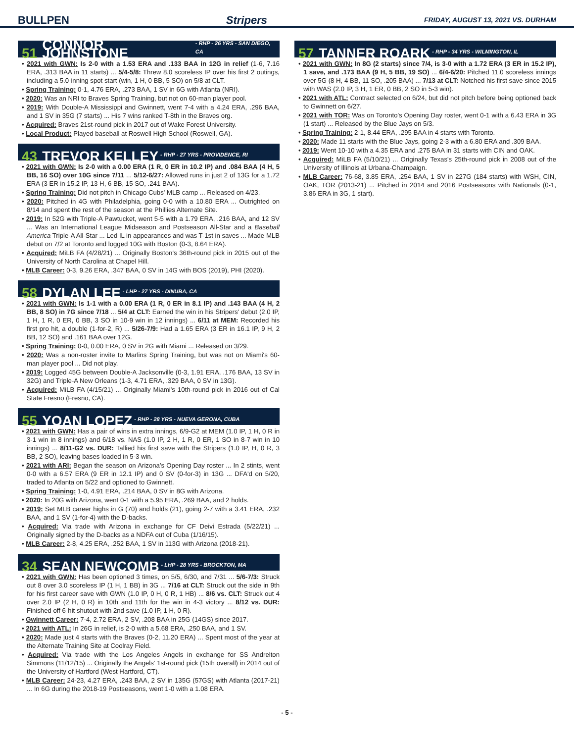BULLPEN Stripers FRIDAY, AUGUST 13, 2021 VS. DURHAM
51 CONNOR JOHNSTONE - RHP - 26 YRS - SAN DIEGO, CA
• 2021 with GWN: Is 2-0 with a 1.53 ERA and .133 BAA in 12G in relief (1-6, 7.16 ERA, .313 BAA in 11 starts) ... 5/4-5/8: Threw 8.0 scoreless IP over his first 2 outings, including a 5.0-inning spot start (win, 1 H, 0 BB, 5 SO) on 5/8 at CLT.
• Spring Training: 0-1, 4.76 ERA, .273 BAA, 1 SV in 6G with Atlanta (NRI).
• 2020: Was an NRI to Braves Spring Training, but not on 60-man player pool.
• 2019: With Double-A Mississippi and Gwinnett, went 7-4 with a 4.24 ERA, .296 BAA, and 1 SV in 35G (7 starts) ... His 7 wins ranked T-8th in the Braves org.
• Acquired: Braves 21st-round pick in 2017 out of Wake Forest University.
• Local Product: Played baseball at Roswell High School (Roswell, GA).
43 TREVOR KELLEY - RHP - 27 YRS - PROVIDENCE, RI
• 2021 with GWN: Is 2-0 with a 0.00 ERA (1 R, 0 ER in 10.2 IP) and .084 BAA (4 H, 5 BB, 16 SO) over 10G since 7/11 ... 5/12-6/27: Allowed runs in just 2 of 13G for a 1.72 ERA (3 ER in 15.2 IP, 13 H, 6 BB, 15 SO, .241 BAA).
• Spring Training: Did not pitch in Chicago Cubs' MLB camp ... Released on 4/23.
• 2020: Pitched in 4G with Philadelphia, going 0-0 with a 10.80 ERA ... Outrighted on 8/14 and spent the rest of the season at the Phillies Alternate Site.
• 2019: In 52G with Triple-A Pawtucket, went 5-5 with a 1.79 ERA, .216 BAA, and 12 SV ... Was an International League Midseason and Postseason All-Star and a Baseball America Triple-A All-Star ... Led IL in appearances and was T-1st in saves ... Made MLB debut on 7/2 at Toronto and logged 10G with Boston (0-3, 8.64 ERA).
• Acquired: MiLB FA (4/28/21) ... Originally Boston's 36th-round pick in 2015 out of the University of North Carolina at Chapel Hill.
• MLB Career: 0-3, 9.26 ERA, .347 BAA, 0 SV in 14G with BOS (2019), PHI (2020).
58 DYLAN LEE - LHP - 27 YRS - DINUBA, CA
• 2021 with GWN: Is 1-1 with a 0.00 ERA (1 R, 0 ER in 8.1 IP) and .143 BAA (4 H, 2 BB, 8 SO) in 7G since 7/18 ... 5/4 at CLT: Earned the win in his Stripers' debut (2.0 IP, 1 H, 1 R, 0 ER, 0 BB, 3 SO in 10-9 win in 12 innings) ... 6/11 at MEM: Recorded his first pro hit, a double (1-for-2, R) ... 5/26-7/9: Had a 1.65 ERA (3 ER in 16.1 IP, 9 H, 2 BB, 12 SO) and .161 BAA over 12G.
• Spring Training: 0-0, 0.00 ERA, 0 SV in 2G with Miami ... Released on 3/29.
• 2020: Was a non-roster invite to Marlins Spring Training, but was not on Miami's 60-man player pool ... Did not play.
• 2019: Logged 45G between Double-A Jacksonville (0-3, 1.91 ERA, .176 BAA, 13 SV in 32G) and Triple-A New Orleans (1-3, 4.71 ERA, .329 BAA, 0 SV in 13G).
• Acquired: MiLB FA (4/15/21) ... Originally Miami's 10th-round pick in 2016 out of Cal State Fresno (Fresno, CA).
55 YOAN LOPEZ - RHP - 28 YRS - NUEVA GERONA, CUBA
• 2021 with GWN: Has a pair of wins in extra innings, 6/9-G2 at MEM (1.0 IP, 1 H, 0 R in 3-1 win in 8 innings) and 6/18 vs. NAS (1.0 IP, 2 H, 1 R, 0 ER, 1 SO in 8-7 win in 10 innings) ... 8/11-G2 vs. DUR: Tallied his first save with the Stripers (1.0 IP, H, 0 R, 3 BB, 2 SO), leaving bases loaded in 5-3 win.
• 2021 with ARI: Began the season on Arizona's Opening Day roster ... In 2 stints, went 0-0 with a 6.57 ERA (9 ER in 12.1 IP) and 0 SV (0-for-3) in 13G ... DFA'd on 5/20, traded to Atlanta on 5/22 and optioned to Gwinnett.
• Spring Training: 1-0, 4.91 ERA, .214 BAA, 0 SV in 8G with Arizona.
• 2020: In 20G with Arizona, went 0-1 with a 5.95 ERA, .269 BAA, and 2 holds.
• 2019: Set MLB career highs in G (70) and holds (21), going 2-7 with a 3.41 ERA, .232 BAA, and 1 SV (1-for-4) with the D-backs.
• Acquired: Via trade with Arizona in exchange for CF Deivi Estrada (5/22/21) ... Originally signed by the D-backs as a NDFA out of Cuba (1/16/15).
• MLB Career: 2-8, 4.25 ERA, .252 BAA, 1 SV in 113G with Arizona (2018-21).
34 SEAN NEWCOMB - LHP - 28 YRS - BROCKTON, MA
• 2021 with GWN: Has been optioned 3 times, on 5/5, 6/30, and 7/31 ... 5/6-7/3: Struck out 8 over 3.0 scoreless IP (1 H, 1 BB) in 3G ... 7/16 at CLT: Struck out the side in 9th for his first career save with GWN (1.0 IP, 0 H, 0 R, 1 HB) ... 8/6 vs. CLT: Struck out 4 over 2.0 IP (2 H, 0 R) in 10th and 11th for the win in 4-3 victory ... 8/12 vs. DUR: Finished off 6-hit shutout with 2nd save (1.0 IP, 1 H, 0 R).
• Gwinnett Career: 7-4, 2.72 ERA, 2 SV, .208 BAA in 25G (14GS) since 2017.
• 2021 with ATL: In 26G in relief, is 2-0 with a 5.68 ERA, .250 BAA, and 1 SV.
• 2020: Made just 4 starts with the Braves (0-2, 11.20 ERA) ... Spent most of the year at the Alternate Training Site at Coolray Field.
• Acquired: Via trade with the Los Angeles Angels in exchange for SS Andrelton Simmons (11/12/15) ... Originally the Angels' 1st-round pick (15th overall) in 2014 out of the University of Hartford (West Hartford, CT).
• MLB Career: 24-23, 4.27 ERA, .243 BAA, 2 SV in 135G (57GS) with Atlanta (2017-21) ... In 6G during the 2018-19 Postseasons, went 1-0 with a 1.08 ERA.
57 TANNER ROARK - RHP - 34 YRS - WILMINGTON, IL
• 2021 with GWN: In 8G (2 starts) since 7/4, is 3-0 with a 1.72 ERA (3 ER in 15.2 IP), 1 save, and .173 BAA (9 H, 5 BB, 19 SO) ... 6/4-6/20: Pitched 11.0 scoreless innings over 5G (8 H, 4 BB, 11 SO, .205 BAA) ... 7/13 at CLT: Notched his first save since 2015 with WAS (2.0 IP, 3 H, 1 ER, 0 BB, 2 SO in 5-3 win).
• 2021 with ATL: Contract selected on 6/24, but did not pitch before being optioned back to Gwinnett on 6/27.
• 2021 with TOR: Was on Toronto's Opening Day roster, went 0-1 with a 6.43 ERA in 3G (1 start) ... Released by the Blue Jays on 5/3.
• Spring Training: 2-1, 8.44 ERA, .295 BAA in 4 starts with Toronto.
• 2020: Made 11 starts with the Blue Jays, going 2-3 with a 6.80 ERA and .309 BAA.
• 2019: Went 10-10 with a 4.35 ERA and .275 BAA in 31 starts with CIN and OAK.
• Acquired: MiLB FA (5/10/21) ... Originally Texas's 25th-round pick in 2008 out of the University of Illinois at Urbana-Champaign.
• MLB Career: 76-68, 3.85 ERA, .254 BAA, 1 SV in 227G (184 starts) with WSH, CIN, OAK, TOR (2013-21) ... Pitched in 2014 and 2016 Postseasons with Nationals (0-1, 3.86 ERA in 3G, 1 start).
- 5 -